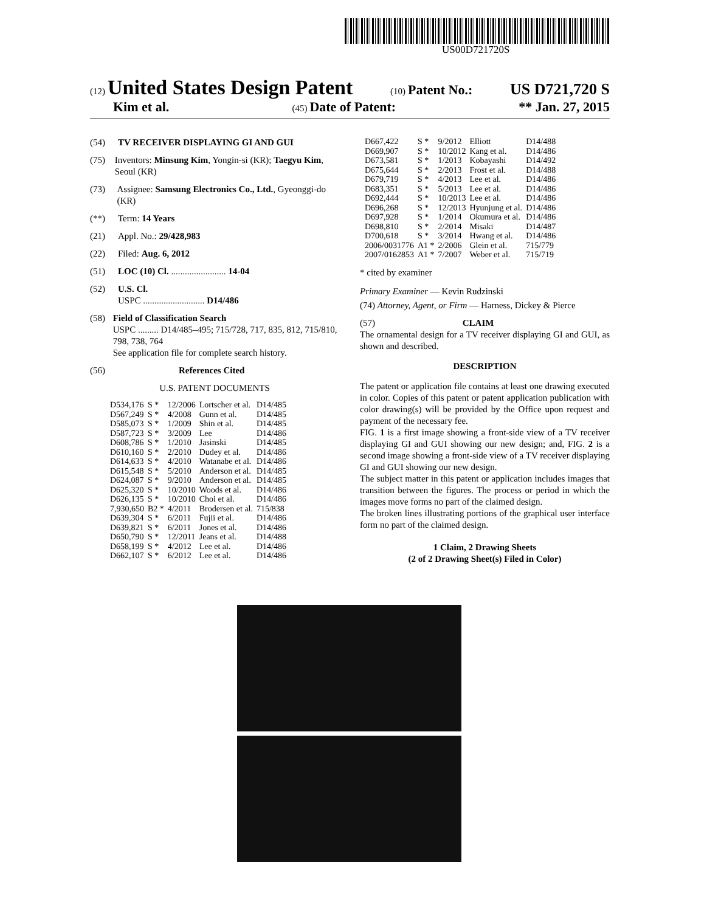US00D721720S
(12) United States Design Patent (10) Patent No.: US D721,720 S
Kim et al. (45) Date of Patent: ** Jan. 27, 2015
(54) TV RECEIVER DISPLAYING GI AND GUI
(75) Inventors: Minsung Kim, Yongin-si (KR); Taegyu Kim, Seoul (KR)
(73) Assignee: Samsung Electronics Co., Ltd., Gyeonggi-do (KR)
(**) Term: 14 Years
(21) Appl. No.: 29/428,983
(22) Filed: Aug. 6, 2012
(51) LOC (10) Cl. ........................ 14-04
(52) U.S. Cl.
USPC ........................... D14/486
(58) Field of Classification Search
USPC ......... D14/485–495; 715/728, 717, 835, 812, 715/810, 798, 738, 764
See application file for complete search history.
(56) References Cited
U.S. PATENT DOCUMENTS
| D534,176 | S * | 12/2006 | Lortscher et al. | D14/485 |
| D567,249 | S * | 4/2008 | Gunn et al. | D14/485 |
| D585,073 | S * | 1/2009 | Shin et al. | D14/485 |
| D587,723 | S * | 3/2009 | Lee | D14/486 |
| D608,786 | S * | 1/2010 | Jasinski | D14/485 |
| D610,160 | S * | 2/2010 | Dudey et al. | D14/486 |
| D614,633 | S * | 4/2010 | Watanabe et al. | D14/486 |
| D615,548 | S * | 5/2010 | Anderson et al. | D14/485 |
| D624,087 | S * | 9/2010 | Anderson et al. | D14/485 |
| D625,320 | S * | 10/2010 | Woods et al. | D14/486 |
| D626,135 | S * | 10/2010 | Choi et al. | D14/486 |
| 7,930,650 | B2 * | 4/2011 | Brodersen et al. | 715/838 |
| D639,304 | S * | 6/2011 | Fujii et al. | D14/486 |
| D639,821 | S * | 6/2011 | Jones et al. | D14/486 |
| D650,790 | S * | 12/2011 | Jeans et al. | D14/488 |
| D658,199 | S * | 4/2012 | Lee et al. | D14/486 |
| D662,107 | S * | 6/2012 | Lee et al. | D14/486 |
| D667,422 | S * | 9/2012 | Elliott | D14/488 |
| D669,907 | S * | 10/2012 | Kang et al. | D14/486 |
| D673,581 | S * | 1/2013 | Kobayashi | D14/492 |
| D675,644 | S * | 2/2013 | Frost et al. | D14/488 |
| D679,719 | S * | 4/2013 | Lee et al. | D14/486 |
| D683,351 | S * | 5/2013 | Lee et al. | D14/486 |
| D692,444 | S * | 10/2013 | Lee et al. | D14/486 |
| D696,268 | S * | 12/2013 | Hyunjung et al. | D14/486 |
| D697,928 | S * | 1/2014 | Okumura et al. | D14/486 |
| D698,810 | S * | 2/2014 | Misaki | D14/487 |
| D700,618 | S * | 3/2014 | Hwang et al. | D14/486 |
| 2006/0031776 | A1 * | 2/2006 | Glein et al. | 715/779 |
| 2007/0162853 | A1 * | 7/2007 | Weber et al. | 715/719 |
* cited by examiner
Primary Examiner — Kevin Rudzinski
(74) Attorney, Agent, or Firm — Harness, Dickey & Pierce
(57) CLAIM
The ornamental design for a TV receiver displaying GI and GUI, as shown and described.
DESCRIPTION
The patent or application file contains at least one drawing executed in color. Copies of this patent or patent application publication with color drawing(s) will be provided by the Office upon request and payment of the necessary fee.
FIG. 1 is a first image showing a front-side view of a TV receiver displaying GI and GUI showing our new design; and, FIG. 2 is a second image showing a front-side view of a TV receiver displaying GI and GUI showing our new design.
The subject matter in this patent or application includes images that transition between the figures. The process or period in which the images move forms no part of the claimed design.
The broken lines illustrating portions of the graphical user interface form no part of the claimed design.
1 Claim, 2 Drawing Sheets
(2 of 2 Drawing Sheet(s) Filed in Color)